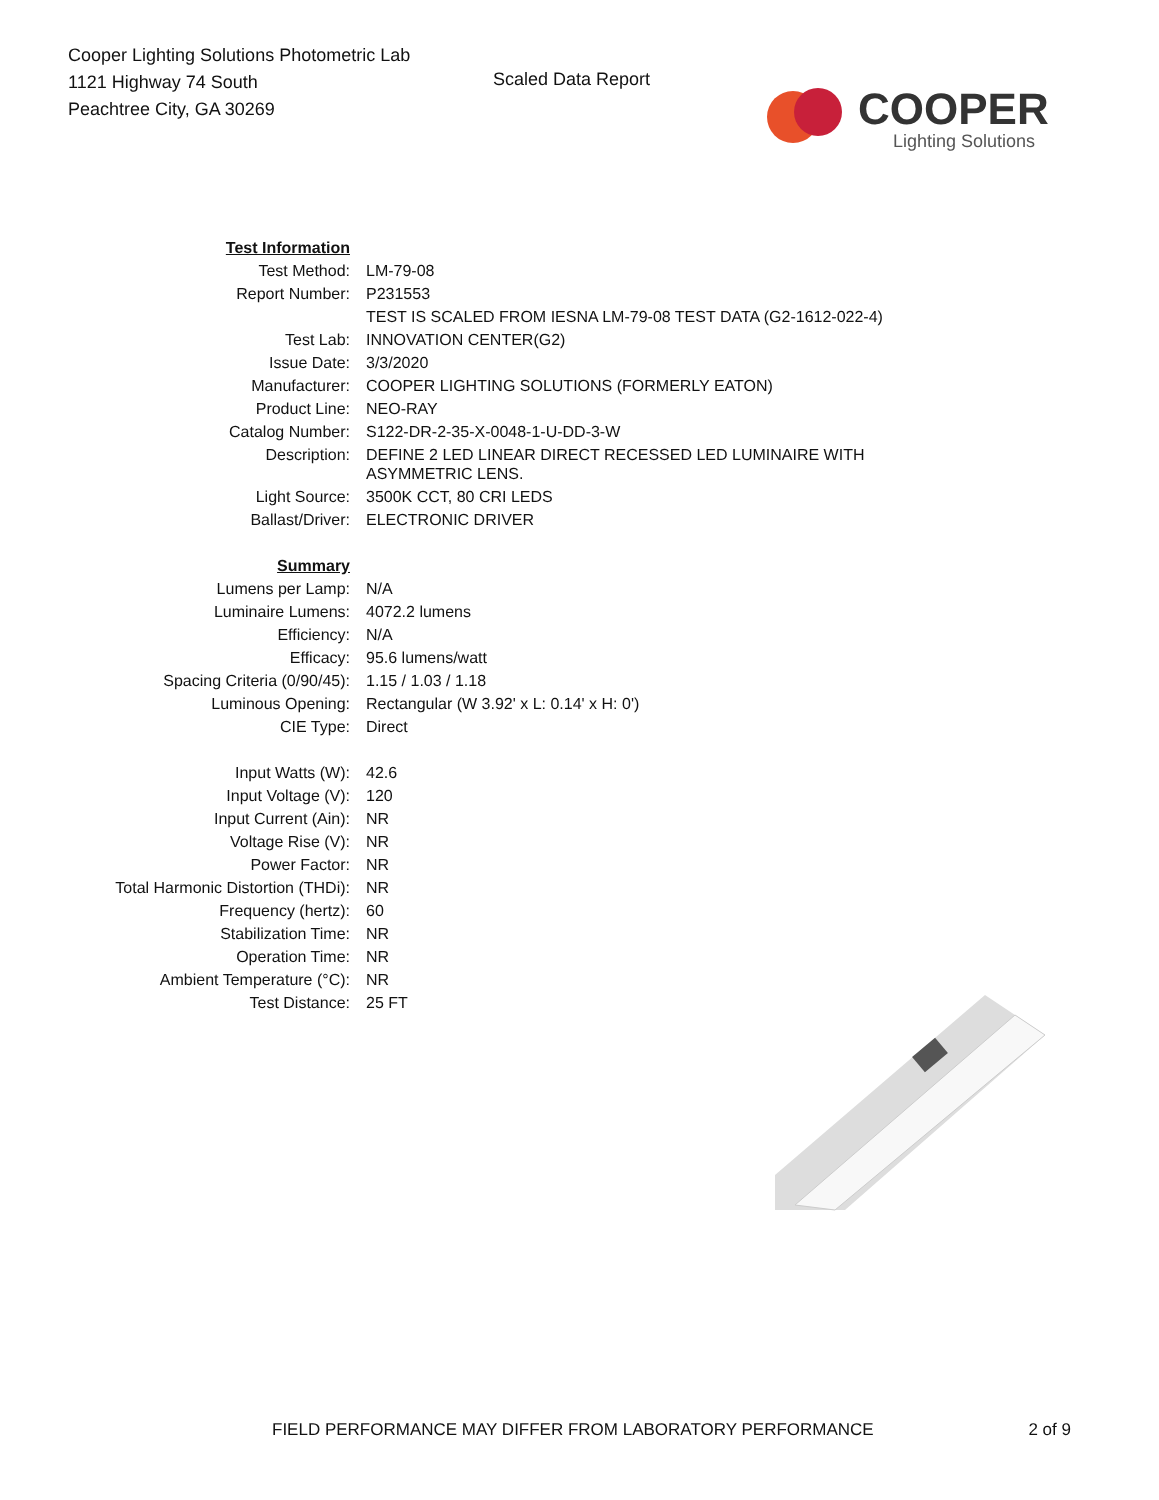Cooper Lighting Solutions Photometric Lab
1121 Highway 74 South
Peachtree City, GA 30269
Scaled Data Report
COOPER
Lighting Solutions
| Test Information | |
| Test Method: | LM-79-08 |
| Report Number: | P231553 |
| | TEST IS SCALED FROM IESNA LM-79-08 TEST DATA (G2-1612-022-4) |
| Test Lab: | INNOVATION CENTER(G2) |
| Issue Date: | 3/3/2020 |
| Manufacturer: | COOPER LIGHTING SOLUTIONS (FORMERLY EATON) |
| Product Line: | NEO-RAY |
| Catalog Number: | S122-DR-2-35-X-0048-1-U-DD-3-W |
| Description: | DEFINE 2 LED LINEAR DIRECT RECESSED LED LUMINAIRE WITH ASYMMETRIC LENS. |
| Light Source: | 3500K CCT, 80 CRI LEDS |
| Ballast/Driver: | ELECTRONIC DRIVER |
| Summary | |
| Lumens per Lamp: | N/A |
| Luminaire Lumens: | 4072.2 lumens |
| Efficiency: | N/A |
| Efficacy: | 95.6 lumens/watt |
| Spacing Criteria (0/90/45): | 1.15 / 1.03 / 1.18 |
| Luminous Opening: | Rectangular (W 3.92' x L: 0.14' x H: 0') |
| CIE Type: | Direct |
| Input Watts (W): | 42.6 |
| Input Voltage (V): | 120 |
| Input Current (Ain): | NR |
| Voltage Rise (V): | NR |
| Power Factor: | NR |
| Total Harmonic Distortion (THDi): | NR |
| Frequency (hertz): | 60 |
| Stabilization Time: | NR |
| Operation Time: | NR |
| Ambient Temperature (°C): | NR |
| Test Distance: | 25 FT |
FIELD PERFORMANCE MAY DIFFER FROM LABORATORY PERFORMANCE 2 of 9